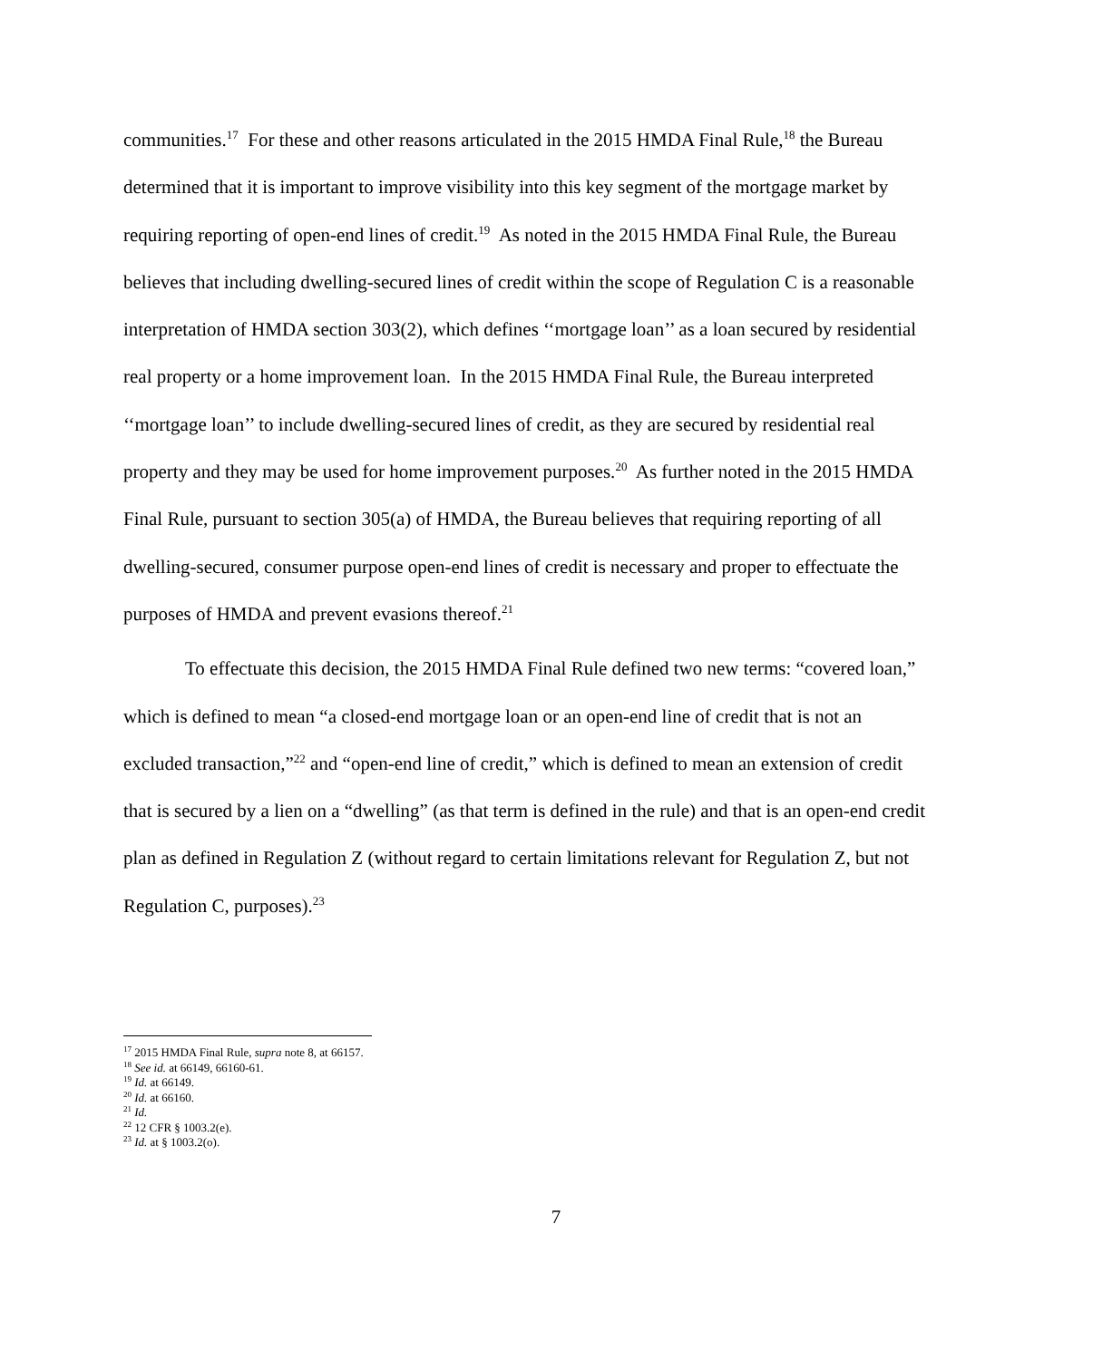communities.<sup>17</sup> For these and other reasons articulated in the 2015 HMDA Final Rule,<sup>18</sup> the Bureau determined that it is important to improve visibility into this key segment of the mortgage market by requiring reporting of open-end lines of credit.<sup>19</sup> As noted in the 2015 HMDA Final Rule, the Bureau believes that including dwelling-secured lines of credit within the scope of Regulation C is a reasonable interpretation of HMDA section 303(2), which defines ‘‘mortgage loan’’ as a loan secured by residential real property or a home improvement loan. In the 2015 HMDA Final Rule, the Bureau interpreted ‘‘mortgage loan’’ to include dwelling-secured lines of credit, as they are secured by residential real property and they may be used for home improvement purposes.<sup>20</sup> As further noted in the 2015 HMDA Final Rule, pursuant to section 305(a) of HMDA, the Bureau believes that requiring reporting of all dwelling-secured, consumer purpose open-end lines of credit is necessary and proper to effectuate the purposes of HMDA and prevent evasions thereof.<sup>21</sup>
To effectuate this decision, the 2015 HMDA Final Rule defined two new terms: “covered loan,” which is defined to mean “a closed-end mortgage loan or an open-end line of credit that is not an excluded transaction,”<sup>22</sup> and “open-end line of credit,” which is defined to mean an extension of credit that is secured by a lien on a “dwelling” (as that term is defined in the rule) and that is an open-end credit plan as defined in Regulation Z (without regard to certain limitations relevant for Regulation Z, but not Regulation C, purposes).<sup>23</sup>
<sup>17</sup> 2015 HMDA Final Rule, supra note 8, at 66157.
<sup>18</sup> See id. at 66149, 66160-61.
<sup>19</sup> Id. at 66149.
<sup>20</sup> Id. at 66160.
<sup>21</sup> Id.
<sup>22</sup> 12 CFR § 1003.2(e).
<sup>23</sup> Id. at § 1003.2(o).
7